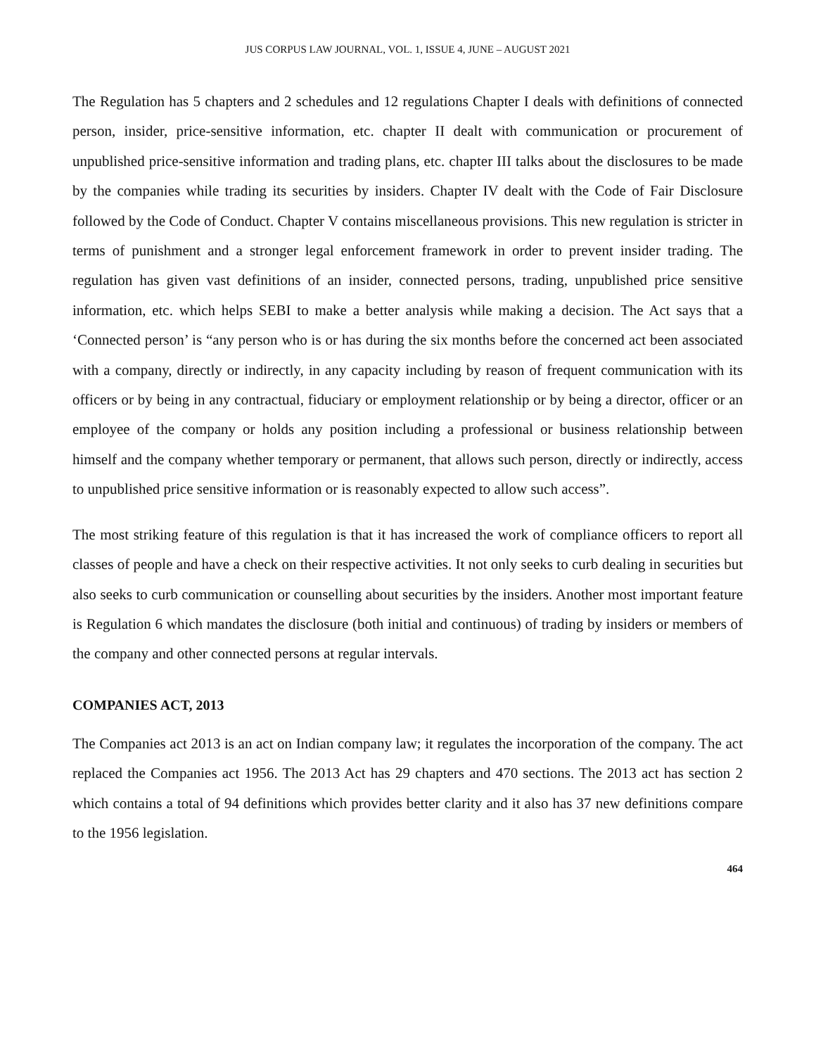JUS CORPUS LAW JOURNAL, VOL. 1, ISSUE 4, JUNE – AUGUST 2021
The Regulation has 5 chapters and 2 schedules and 12 regulations Chapter I deals with definitions of connected person, insider, price-sensitive information, etc. chapter II dealt with communication or procurement of unpublished price-sensitive information and trading plans, etc. chapter III talks about the disclosures to be made by the companies while trading its securities by insiders. Chapter IV dealt with the Code of Fair Disclosure followed by the Code of Conduct. Chapter V contains miscellaneous provisions. This new regulation is stricter in terms of punishment and a stronger legal enforcement framework in order to prevent insider trading. The regulation has given vast definitions of an insider, connected persons, trading, unpublished price sensitive information, etc. which helps SEBI to make a better analysis while making a decision. The Act says that a ‘Connected person’ is “any person who is or has during the six months before the concerned act been associated with a company, directly or indirectly, in any capacity including by reason of frequent communication with its officers or by being in any contractual, fiduciary or employment relationship or by being a director, officer or an employee of the company or holds any position including a professional or business relationship between himself and the company whether temporary or permanent, that allows such person, directly or indirectly, access to unpublished price sensitive information or is reasonably expected to allow such access”.
The most striking feature of this regulation is that it has increased the work of compliance officers to report all classes of people and have a check on their respective activities. It not only seeks to curb dealing in securities but also seeks to curb communication or counselling about securities by the insiders. Another most important feature is Regulation 6 which mandates the disclosure (both initial and continuous) of trading by insiders or members of the company and other connected persons at regular intervals.
COMPANIES ACT, 2013
The Companies act 2013 is an act on Indian company law; it regulates the incorporation of the company. The act replaced the Companies act 1956. The 2013 Act has 29 chapters and 470 sections. The 2013 act has section 2 which contains a total of 94 definitions which provides better clarity and it also has 37 new definitions compare to the 1956 legislation.
464